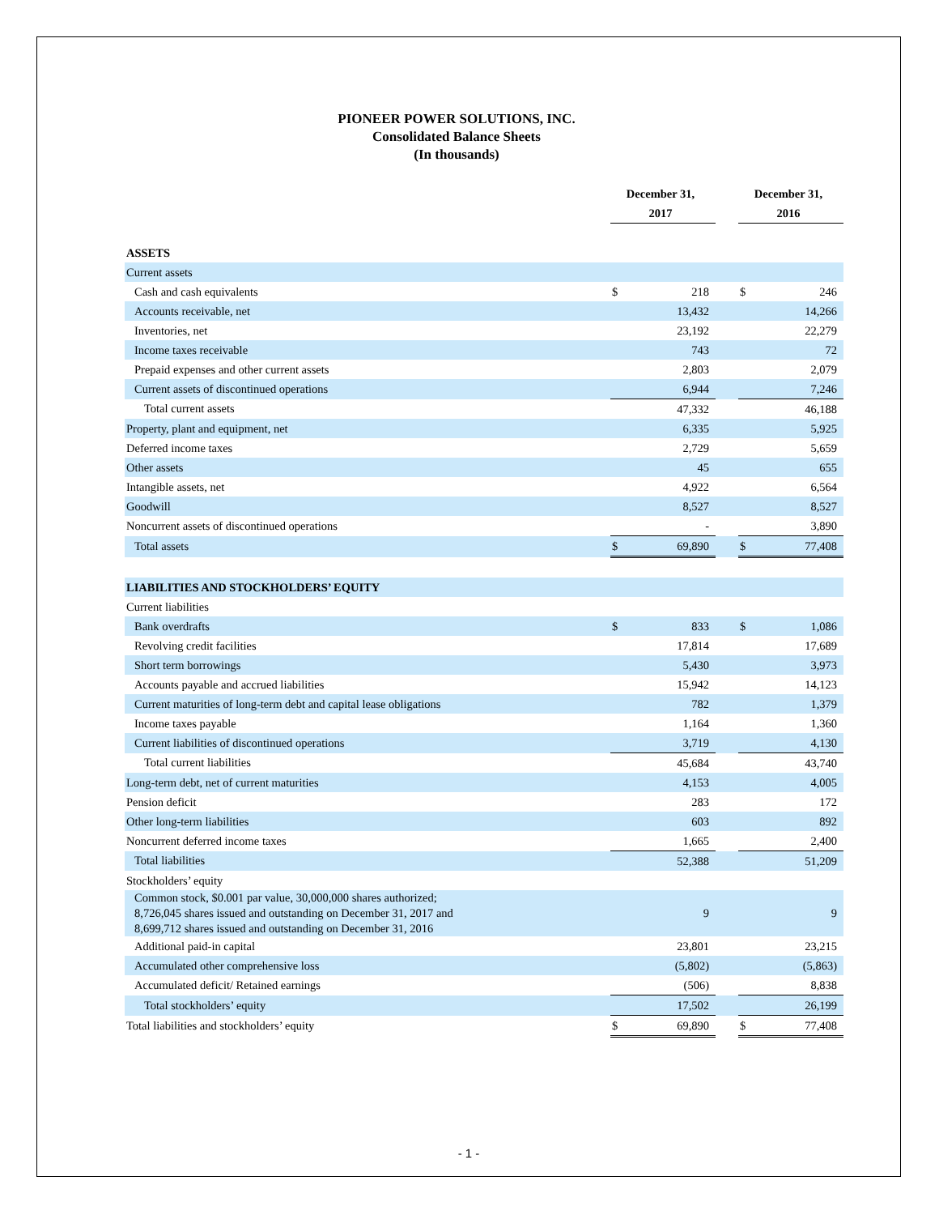PIONEER POWER SOLUTIONS, INC.
Consolidated Balance Sheets
(In thousands)
| | December 31, 2017 | | | December 31, 2016 | |
| --- | --- | --- | --- | --- | --- |
| ASSETS | | | | | |
| Current assets | | | | | |
| Cash and cash equivalents | $ | 218 | | $ | 246 |
| Accounts receivable, net | | 13,432 | | | 14,266 |
| Inventories, net | | 23,192 | | | 22,279 |
| Income taxes receivable | | 743 | | | 72 |
| Prepaid expenses and other current assets | | 2,803 | | | 2,079 |
| Current assets of discontinued operations | | 6,944 | | | 7,246 |
| Total current assets | | 47,332 | | | 46,188 |
| Property, plant and equipment, net | | 6,335 | | | 5,925 |
| Deferred income taxes | | 2,729 | | | 5,659 |
| Other assets | | 45 | | | 655 |
| Intangible assets, net | | 4,922 | | | 6,564 |
| Goodwill | | 8,527 | | | 8,527 |
| Noncurrent assets of discontinued operations | | - | | | 3,890 |
| Total assets | $ | 69,890 | | $ | 77,408 |
| LIABILITIES AND STOCKHOLDERS’ EQUITY | | | | | |
| Current liabilities | | | | | |
| Bank overdrafts | $ | 833 | | $ | 1,086 |
| Revolving credit facilities | | 17,814 | | | 17,689 |
| Short term borrowings | | 5,430 | | | 3,973 |
| Accounts payable and accrued liabilities | | 15,942 | | | 14,123 |
| Current maturities of long-term debt and capital lease obligations | | 782 | | | 1,379 |
| Income taxes payable | | 1,164 | | | 1,360 |
| Current liabilities of discontinued operations | | 3,719 | | | 4,130 |
| Total current liabilities | | 45,684 | | | 43,740 |
| Long-term debt, net of current maturities | | 4,153 | | | 4,005 |
| Pension deficit | | 283 | | | 172 |
| Other long-term liabilities | | 603 | | | 892 |
| Noncurrent deferred income taxes | | 1,665 | | | 2,400 |
| Total liabilities | | 52,388 | | | 51,209 |
| Stockholders’ equity | | | | | |
| Common stock, $0.001 par value, 30,000,000 shares authorized; 8,726,045 shares issued and outstanding on December 31, 2017 and 8,699,712 shares issued and outstanding on December 31, 2016 | | 9 | | | 9 |
| Additional paid-in capital | | 23,801 | | | 23,215 |
| Accumulated other comprehensive loss | | (5,802) | | | (5,863) |
| Accumulated deficit/ Retained earnings | | (506) | | | 8,838 |
| Total stockholders’ equity | | 17,502 | | | 26,199 |
| Total liabilities and stockholders’ equity | $ | 69,890 | | $ | 77,408 |
- 1 -